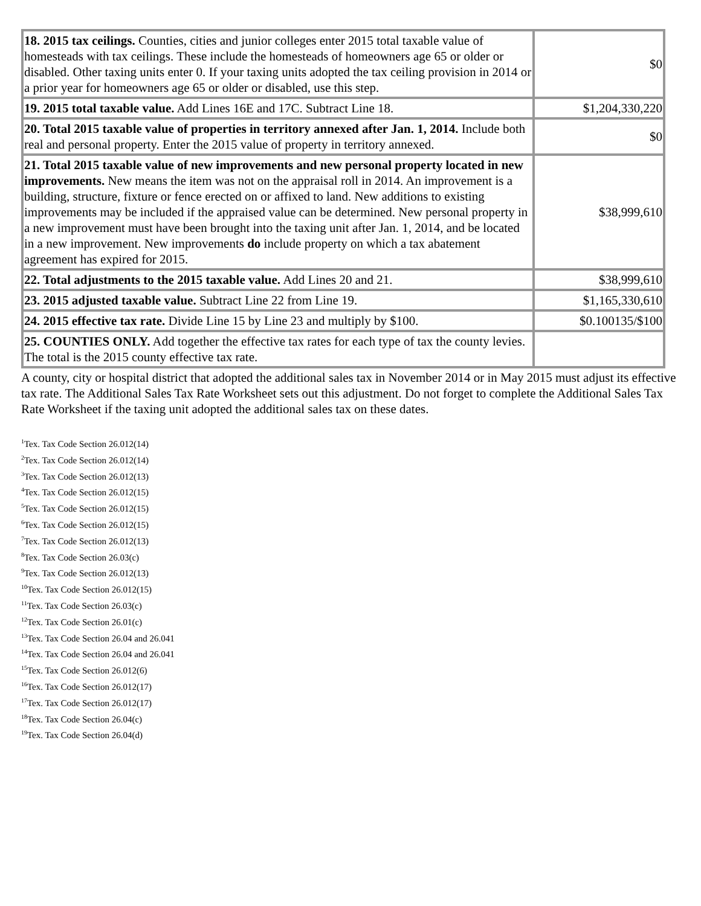| 18. 2015 tax ceilings. Counties, cities and junior colleges enter 2015 total taxable value of homesteads with tax ceilings. These include the homesteads of homeowners age 65 or older or disabled. Other taxing units enter 0. If your taxing units adopted the tax ceiling provision in 2014 or a prior year for homeowners age 65 or older or disabled, use this step. | $0 |
| 19. 2015 total taxable value. Add Lines 16E and 17C. Subtract Line 18. | $1,204,330,220 |
| 20. Total 2015 taxable value of properties in territory annexed after Jan. 1, 2014. Include both real and personal property. Enter the 2015 value of property in territory annexed. | $0 |
| 21. Total 2015 taxable value of new improvements and new personal property located in new improvements. New means the item was not on the appraisal roll in 2014. An improvement is a building, structure, fixture or fence erected on or affixed to land. New additions to existing improvements may be included if the appraised value can be determined. New personal property in a new improvement must have been brought into the taxing unit after Jan. 1, 2014, and be located in a new improvement. New improvements do include property on which a tax abatement agreement has expired for 2015. | $38,999,610 |
| 22. Total adjustments to the 2015 taxable value. Add Lines 20 and 21. | $38,999,610 |
| 23. 2015 adjusted taxable value. Subtract Line 22 from Line 19. | $1,165,330,610 |
| 24. 2015 effective tax rate. Divide Line 15 by Line 23 and multiply by $100. | $0.100135/$100 |
| 25. COUNTIES ONLY. Add together the effective tax rates for each type of tax the county levies. The total is the 2015 county effective tax rate. | |
A county, city or hospital district that adopted the additional sales tax in November 2014 or in May 2015 must adjust its effective tax rate. The Additional Sales Tax Rate Worksheet sets out this adjustment. Do not forget to complete the Additional Sales Tax Rate Worksheet if the taxing unit adopted the additional sales tax on these dates.
<sup>1</sup> Tex. Tax Code Section 26.012(14)
<sup>2</sup> Tex. Tax Code Section 26.012(14)
<sup>3</sup> Tex. Tax Code Section 26.012(13)
<sup>4</sup> Tex. Tax Code Section 26.012(15)
<sup>5</sup> Tex. Tax Code Section 26.012(15)
<sup>6</sup> Tex. Tax Code Section 26.012(15)
<sup>7</sup> Tex. Tax Code Section 26.012(13)
<sup>8</sup> Tex. Tax Code Section 26.03(c)
<sup>9</sup> Tex. Tax Code Section 26.012(13)
<sup>10</sup> Tex. Tax Code Section 26.012(15)
<sup>11</sup> Tex. Tax Code Section 26.03(c)
<sup>12</sup> Tex. Tax Code Section 26.01(c)
<sup>13</sup> Tex. Tax Code Section 26.04 and 26.041
<sup>14</sup> Tex. Tax Code Section 26.04 and 26.041
<sup>15</sup> Tex. Tax Code Section 26.012(6)
<sup>16</sup> Tex. Tax Code Section 26.012(17)
<sup>17</sup> Tex. Tax Code Section 26.012(17)
<sup>18</sup> Tex. Tax Code Section 26.04(c)
<sup>19</sup> Tex. Tax Code Section 26.04(d)